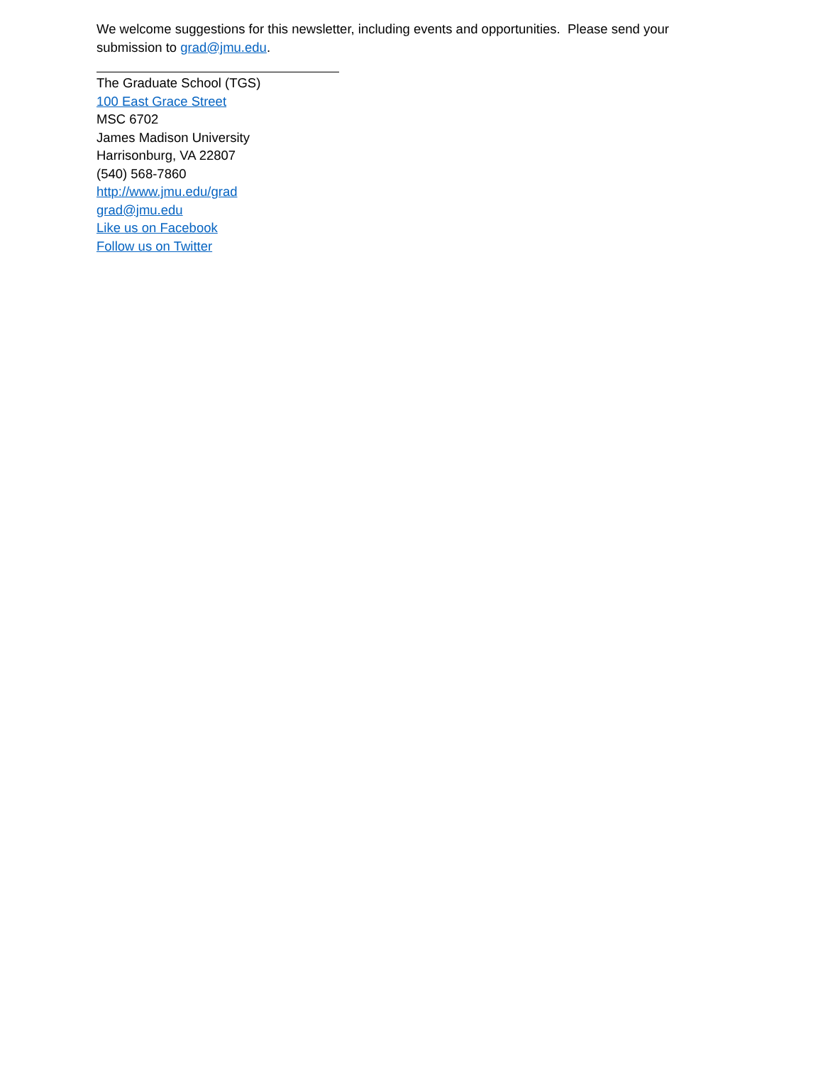We welcome suggestions for this newsletter, including events and opportunities. Please send your submission to grad@jmu.edu.
The Graduate School (TGS)
100 East Grace Street
MSC 6702
James Madison University
Harrisonburg, VA 22807
(540) 568-7860
http://www.jmu.edu/grad
grad@jmu.edu
Like us on Facebook
Follow us on Twitter